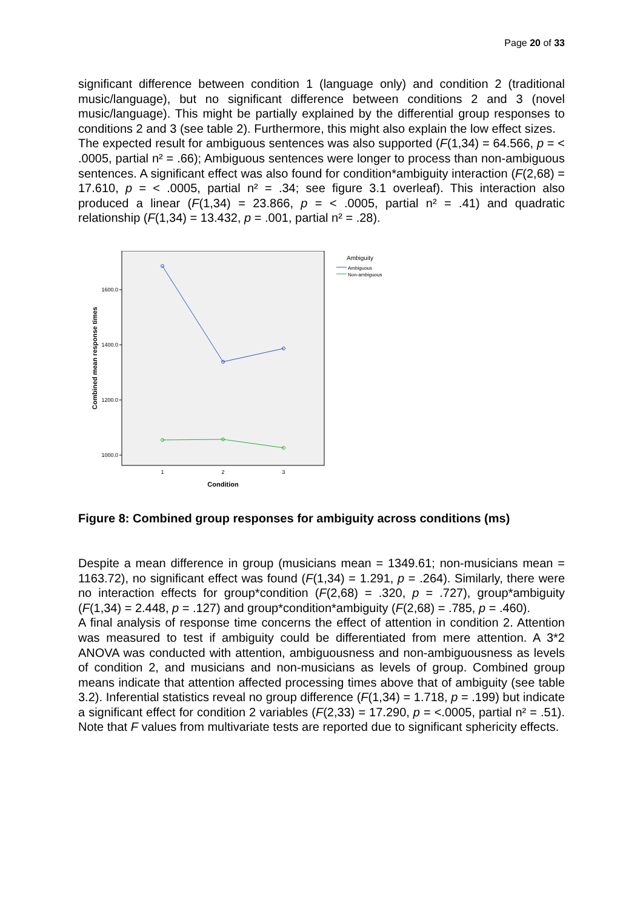Page 20 of 33
significant difference between condition 1 (language only) and condition 2 (traditional music/language), but no significant difference between conditions 2 and 3 (novel music/language). This might be partially explained by the differential group responses to conditions 2 and 3 (see table 2). Furthermore, this might also explain the low effect sizes.
The expected result for ambiguous sentences was also supported (F(1,34) = 64.566, p = < .0005, partial n² = .66); Ambiguous sentences were longer to process than non-ambiguous sentences. A significant effect was also found for condition*ambiguity interaction (F(2,68) = 17.610, p = < .0005, partial n² = .34; see figure 3.1 overleaf). This interaction also produced a linear (F(1,34) = 23.866, p = < .0005, partial n² = .41) and quadratic relationship (F(1,34) = 13.432, p = .001, partial n² = .28).
1600.0
1400.0
1200.0
1000.0
1
2
3
Condition
Combined mean response times
Ambiguity
Ambiguous
Non-ambiguous
Figure 8: Combined group responses for ambiguity across conditions (ms)
Despite a mean difference in group (musicians mean = 1349.61; non-musicians mean = 1163.72), no significant effect was found (F(1,34) = 1.291, p = .264). Similarly, there were no interaction effects for group*condition (F(2,68) = .320, p = .727), group*ambiguity (F(1,34) = 2.448, p = .127) and group*condition*ambiguity (F(2,68) = .785, p = .460).
A final analysis of response time concerns the effect of attention in condition 2. Attention was measured to test if ambiguity could be differentiated from mere attention. A 3*2 ANOVA was conducted with attention, ambiguousness and non-ambiguousness as levels of condition 2, and musicians and non-musicians as levels of group. Combined group means indicate that attention affected processing times above that of ambiguity (see table 3.2). Inferential statistics reveal no group difference (F(1,34) = 1.718, p = .199) but indicate a significant effect for condition 2 variables (F(2,33) = 17.290, p = <.0005, partial n² = .51). Note that F values from multivariate tests are reported due to significant sphericity effects.